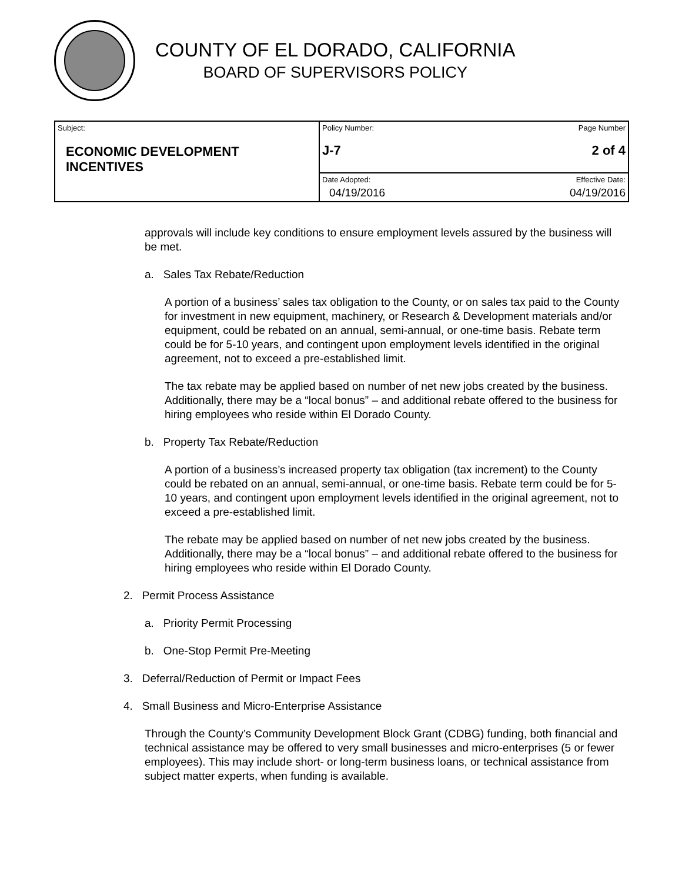COUNTY OF EL DORADO, CALIFORNIA
BOARD OF SUPERVISORS POLICY
| Subject: ECONOMIC DEVELOPMENT INCENTIVES | Policy Number: J-7 | Page Number 2 of 4 |
| | Date Adopted: 04/19/2016 | Effective Date: 04/19/2016 |
approvals will include key conditions to ensure employment levels assured by the business will be met.
a. Sales Tax Rebate/Reduction
A portion of a business’ sales tax obligation to the County, or on sales tax paid to the County for investment in new equipment, machinery, or Research & Development materials and/or equipment, could be rebated on an annual, semi-annual, or one-time basis. Rebate term could be for 5-10 years, and contingent upon employment levels identified in the original agreement, not to exceed a pre-established limit.
The tax rebate may be applied based on number of net new jobs created by the business. Additionally, there may be a “local bonus” – and additional rebate offered to the business for hiring employees who reside within El Dorado County.
b. Property Tax Rebate/Reduction
A portion of a business’s increased property tax obligation (tax increment) to the County could be rebated on an annual, semi-annual, or one-time basis. Rebate term could be for 5-10 years, and contingent upon employment levels identified in the original agreement, not to exceed a pre-established limit.
The rebate may be applied based on number of net new jobs created by the business. Additionally, there may be a “local bonus” – and additional rebate offered to the business for hiring employees who reside within El Dorado County.
2. Permit Process Assistance
a. Priority Permit Processing
b. One-Stop Permit Pre-Meeting
3. Deferral/Reduction of Permit or Impact Fees
4. Small Business and Micro-Enterprise Assistance
Through the County’s Community Development Block Grant (CDBG) funding, both financial and technical assistance may be offered to very small businesses and micro-enterprises (5 or fewer employees). This may include short- or long-term business loans, or technical assistance from subject matter experts, when funding is available.